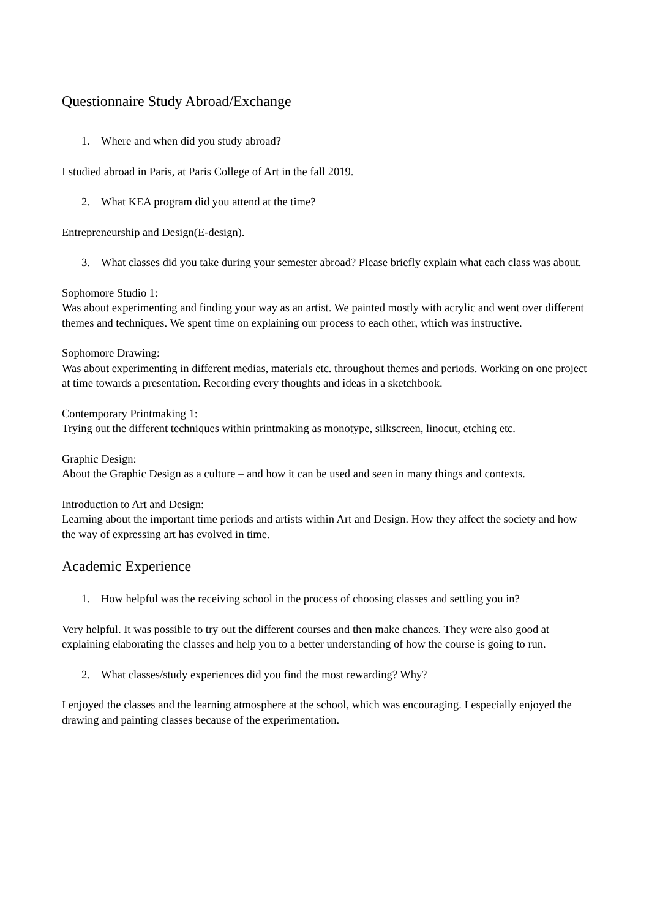Questionnaire Study Abroad/Exchange
1. Where and when did you study abroad?
I studied abroad in Paris, at Paris College of Art in the fall 2019.
2. What KEA program did you attend at the time?
Entrepreneurship and Design(E-design).
3. What classes did you take during your semester abroad? Please briefly explain what each class was about.
Sophomore Studio 1:
Was about experimenting and finding your way as an artist. We painted mostly with acrylic and went over different themes and techniques. We spent time on explaining our process to each other, which was instructive.
Sophomore Drawing:
Was about experimenting in different medias, materials etc. throughout themes and periods. Working on one project at time towards a presentation. Recording every thoughts and ideas in a sketchbook.
Contemporary Printmaking 1:
Trying out the different techniques within printmaking as monotype, silkscreen, linocut, etching etc.
Graphic Design:
About the Graphic Design as a culture – and how it can be used and seen in many things and contexts.
Introduction to Art and Design:
Learning about the important time periods and artists within Art and Design. How they affect the society and how the way of expressing art has evolved in time.
Academic Experience
1. How helpful was the receiving school in the process of choosing classes and settling you in?
Very helpful. It was possible to try out the different courses and then make chances. They were also good at explaining elaborating the classes and help you to a better understanding of how the course is going to run.
2. What classes/study experiences did you find the most rewarding? Why?
I enjoyed the classes and the learning atmosphere at the school, which was encouraging. I especially enjoyed the drawing and painting classes because of the experimentation.